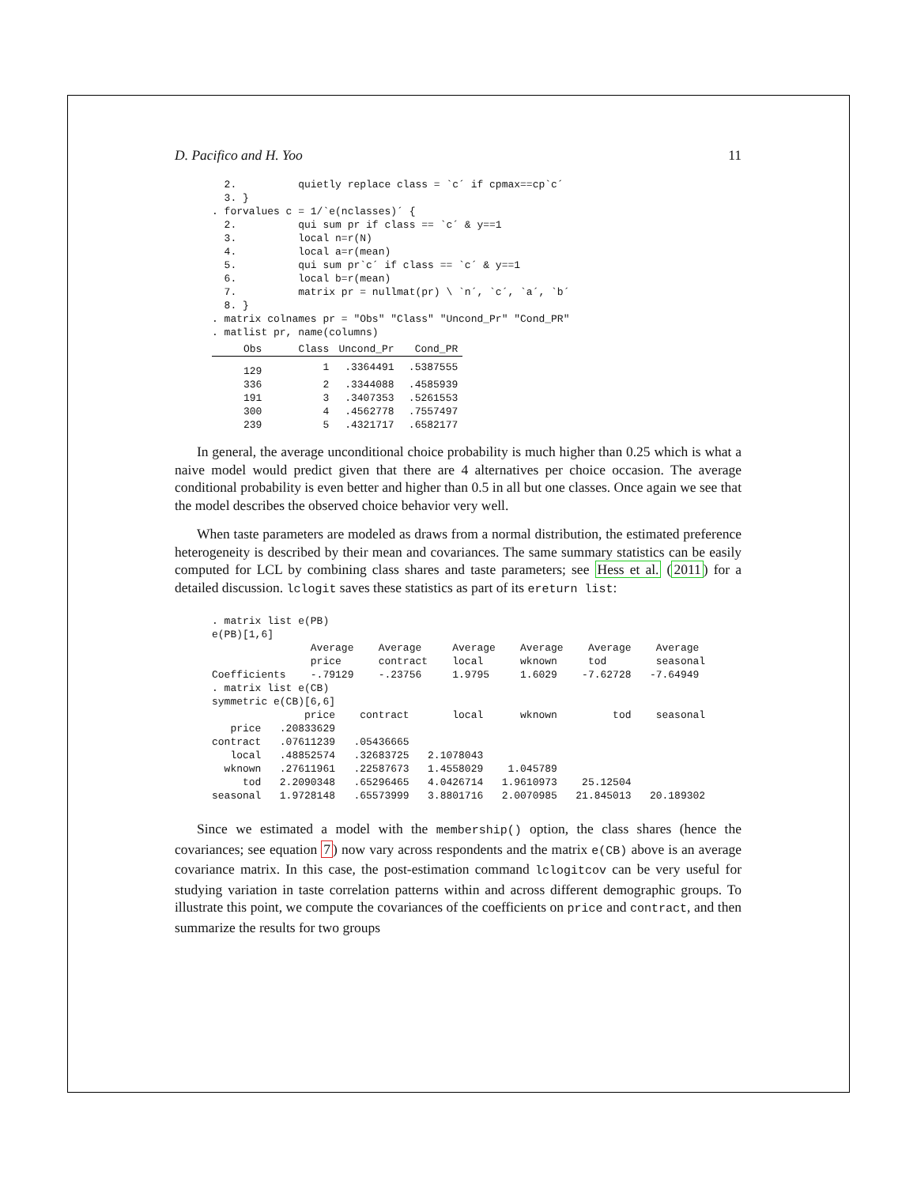D. Pacifico and H. Yoo 11
  2.          quietly replace class = `c´ if cpmax==cp`c´
  3. }
. forvalues c = 1/`e(nclasses)´ {
  2.          qui sum pr if class == `c´ & y==1
  3.          local n=r(N)
  4.          local a=r(mean)
  5.          qui sum pr`c´ if class == `c´ & y==1
  6.          local b=r(mean)
  7.          matrix pr = nullmat(pr) \ `n´, `c´, `a´, `b´
  8. }
. matrix colnames pr = "Obs" "Class" "Uncond_Pr" "Cond_PR"
. matlist pr, name(columns)
| Obs | Class | Uncond_Pr | Cond_PR |
| --- | --- | --- | --- |
| 129 | 1 | .3364491 | .5387555 |
| 336 | 2 | .3344088 | .4585939 |
| 191 | 3 | .3407353 | .5261553 |
| 300 | 4 | .4562778 | .7557497 |
| 239 | 5 | .4321717 | .6582177 |
In general, the average unconditional choice probability is much higher than 0.25 which is what a naive model would predict given that there are 4 alternatives per choice occasion. The average conditional probability is even better and higher than 0.5 in all but one classes. Once again we see that the model describes the observed choice behavior very well.
When taste parameters are modeled as draws from a normal distribution, the estimated preference heterogeneity is described by their mean and covariances. The same summary statistics can be easily computed for LCL by combining class shares and taste parameters; see Hess et al. (2011) for a detailed discussion. lclogit saves these statistics as part of its ereturn list:
. matrix list e(PB)
e(PB)[1,6]
                Average    Average     Average    Average    Average    Average
                price      contract    local      wknown     tod        seasonal
Coefficients    -.79129    -.23756     1.9795     1.6029    -7.62728   -7.64949
. matrix list e(CB)
symmetric e(CB)[6,6]
               price    contract       local      wknown         tod    seasonal
   price   .20833629
contract   .07611239   .05436665
   local   .48852574   .32683725   2.1078043
  wknown   .27611961   .22587673   1.4558029    1.045789
     tod   2.2090348   .65296465   4.0426714   1.9610973    25.12504
seasonal   1.9728148   .65573999   3.8801716   2.0070985   21.845013   20.189302
Since we estimated a model with the membership() option, the class shares (hence the covariances; see equation 7) now vary across respondents and the matrix e(CB) above is an average covariance matrix. In this case, the post-estimation command lclogitcov can be very useful for studying variation in taste correlation patterns within and across different demographic groups. To illustrate this point, we compute the covariances of the coefficients on price and contract, and then summarize the results for two groups